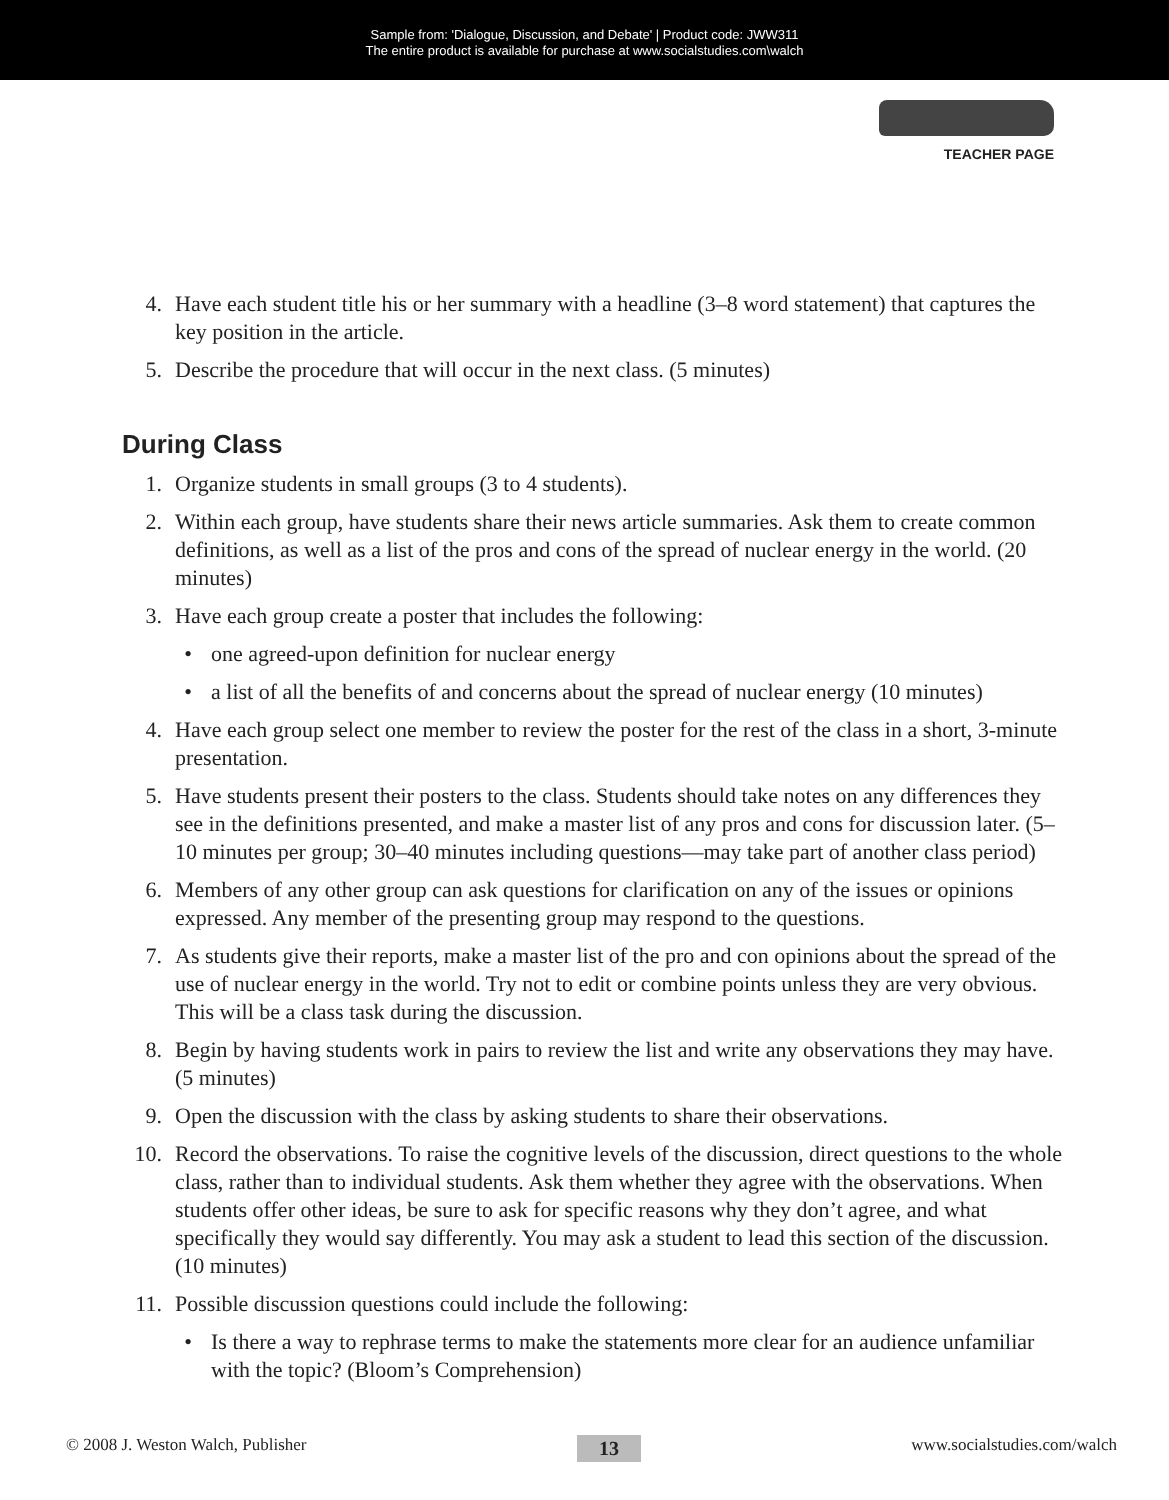Sample from: 'Dialogue, Discussion, and Debate' | Product code: JWW311
The entire product is available for purchase at www.socialstudies.com\walch
TEACHER PAGE
4. Have each student title his or her summary with a headline (3–8 word statement) that captures the key position in the article.
5. Describe the procedure that will occur in the next class. (5 minutes)
During Class
1. Organize students in small groups (3 to 4 students).
2. Within each group, have students share their news article summaries. Ask them to create common definitions, as well as a list of the pros and cons of the spread of nuclear energy in the world. (20 minutes)
3. Have each group create a poster that includes the following:
• one agreed-upon definition for nuclear energy
• a list of all the benefits of and concerns about the spread of nuclear energy (10 minutes)
4. Have each group select one member to review the poster for the rest of the class in a short, 3-minute presentation.
5. Have students present their posters to the class. Students should take notes on any differences they see in the definitions presented, and make a master list of any pros and cons for discussion later. (5–10 minutes per group; 30–40 minutes including questions—may take part of another class period)
6. Members of any other group can ask questions for clarification on any of the issues or opinions expressed. Any member of the presenting group may respond to the questions.
7. As students give their reports, make a master list of the pro and con opinions about the spread of the use of nuclear energy in the world. Try not to edit or combine points unless they are very obvious. This will be a class task during the discussion.
8. Begin by having students work in pairs to review the list and write any observations they may have. (5 minutes)
9. Open the discussion with the class by asking students to share their observations.
10. Record the observations. To raise the cognitive levels of the discussion, direct questions to the whole class, rather than to individual students. Ask them whether they agree with the observations. When students offer other ideas, be sure to ask for specific reasons why they don’t agree, and what specifically they would say differently. You may ask a student to lead this section of the discussion. (10 minutes)
11. Possible discussion questions could include the following:
• Is there a way to rephrase terms to make the statements more clear for an audience unfamiliar with the topic? (Bloom’s Comprehension)
© 2008 J. Weston Walch, Publisher 13 www.socialstudies.com/walch